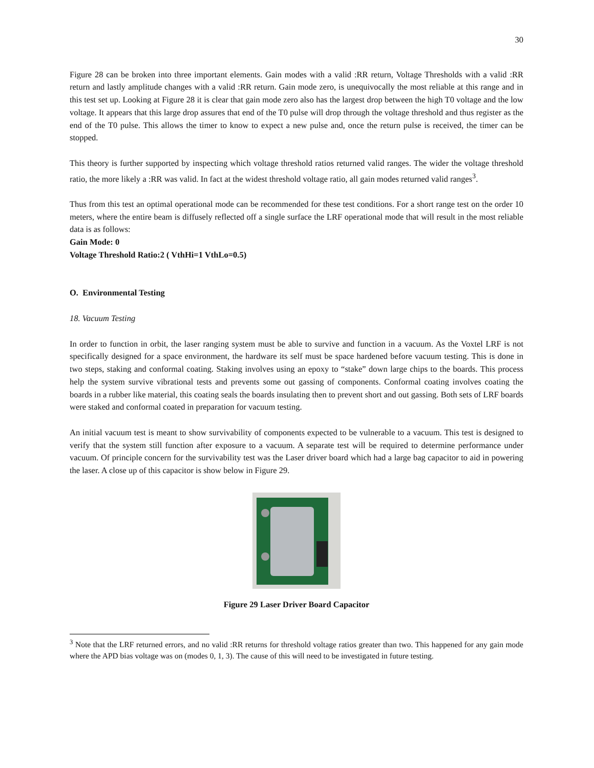30
Figure 28 can be broken into three important elements. Gain modes with a valid :RR return, Voltage Thresholds with a valid :RR return and lastly amplitude changes with a valid :RR return. Gain mode zero, is unequivocally the most reliable at this range and in this test set up. Looking at Figure 28 it is clear that gain mode zero also has the largest drop between the high T0 voltage and the low voltage. It appears that this large drop assures that end of the T0 pulse will drop through the voltage threshold and thus register as the end of the T0 pulse. This allows the timer to know to expect a new pulse and, once the return pulse is received, the timer can be stopped.
This theory is further supported by inspecting which voltage threshold ratios returned valid ranges. The wider the voltage threshold ratio, the more likely a :RR was valid. In fact at the widest threshold voltage ratio, all gain modes returned valid ranges<sup>3</sup>.
Thus from this test an optimal operational mode can be recommended for these test conditions. For a short range test on the order 10 meters, where the entire beam is diffusely reflected off a single surface the LRF operational mode that will result in the most reliable data is as follows:
Gain Mode: 0
Voltage Threshold Ratio:2 ( VthHi=1 VthLo=0.5)
O. Environmental Testing
18. Vacuum Testing
In order to function in orbit, the laser ranging system must be able to survive and function in a vacuum. As the Voxtel LRF is not specifically designed for a space environment, the hardware its self must be space hardened before vacuum testing. This is done in two steps, staking and conformal coating. Staking involves using an epoxy to “stake” down large chips to the boards. This process help the system survive vibrational tests and prevents some out gassing of components. Conformal coating involves coating the boards in a rubber like material, this coating seals the boards insulating then to prevent short and out gassing. Both sets of LRF boards were staked and conformal coated in preparation for vacuum testing.
An initial vacuum test is meant to show survivability of components expected to be vulnerable to a vacuum. This test is designed to verify that the system still function after exposure to a vacuum. A separate test will be required to determine performance under vacuum. Of principle concern for the survivability test was the Laser driver board which had a large bag capacitor to aid in powering the laser. A close up of this capacitor is show below in Figure 29.
Figure 29 Laser Driver Board Capacitor
<sup>3</sup> Note that the LRF returned errors, and no valid :RR returns for threshold voltage ratios greater than two. This happened for any gain mode where the APD bias voltage was on (modes 0, 1, 3). The cause of this will need to be investigated in future testing.